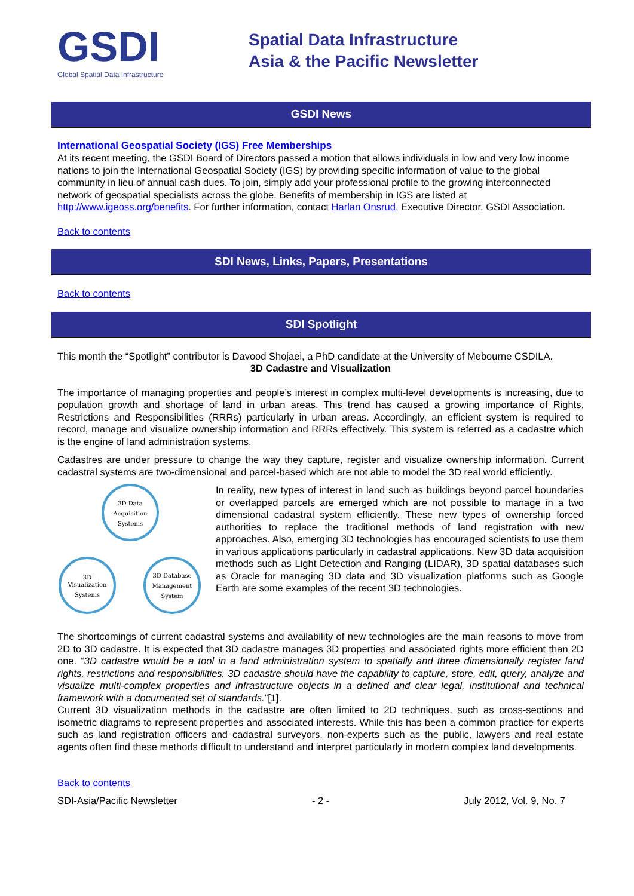GSDI
Global Spatial Data Infrastructure
Spatial Data Infrastructure
Asia & the Pacific Newsletter
GSDI News
International Geospatial Society (IGS) Free Memberships
At its recent meeting, the GSDI Board of Directors passed a motion that allows individuals in low and very low income nations to join the International Geospatial Society (IGS) by providing specific information of value to the global community in lieu of annual cash dues. To join, simply add your professional profile to the growing interconnected network of geospatial specialists across the globe. Benefits of membership in IGS are listed at http://www.igeoss.org/benefits. For further information, contact Harlan Onsrud, Executive Director, GSDI Association.
Back to contents
SDI News, Links, Papers, Presentations
Back to contents
SDI Spotlight
This month the “Spotlight” contributor is Davood Shojaei, a PhD candidate at the University of Mebourne CSDILA.
3D Cadastre and Visualization
The importance of managing properties and people’s interest in complex multi-level developments is increasing, due to population growth and shortage of land in urban areas. This trend has caused a growing importance of Rights, Restrictions and Responsibilities (RRRs) particularly in urban areas. Accordingly, an efficient system is required to record, manage and visualize ownership information and RRRs effectively. This system is referred as a cadastre which is the engine of land administration systems.
Cadastres are under pressure to change the way they capture, register and visualize ownership information. Current cadastral systems are two-dimensional and parcel-based which are not able to model the 3D real world efficiently.
3D Data
Acquisition
Systems
3D
Visualization
Systems
3D Database
Management
System
In reality, new types of interest in land such as buildings beyond parcel boundaries or overlapped parcels are emerged which are not possible to manage in a two dimensional cadastral system efficiently. These new types of ownership forced authorities to replace the traditional methods of land registration with new approaches. Also, emerging 3D technologies has encouraged scientists to use them in various applications particularly in cadastral applications. New 3D data acquisition methods such as Light Detection and Ranging (LIDAR), 3D spatial databases such as Oracle for managing 3D data and 3D visualization platforms such as Google Earth are some examples of the recent 3D technologies.
The shortcomings of current cadastral systems and availability of new technologies are the main reasons to move from 2D to 3D cadastre. It is expected that 3D cadastre manages 3D properties and associated rights more efficient than 2D one. “3D cadastre would be a tool in a land administration system to spatially and three dimensionally register land rights, restrictions and responsibilities. 3D cadastre should have the capability to capture, store, edit, query, analyze and visualize multi-complex properties and infrastructure objects in a defined and clear legal, institutional and technical framework with a documented set of standards.”[1].
Current 3D visualization methods in the cadastre are often limited to 2D techniques, such as cross-sections and isometric diagrams to represent properties and associated interests. While this has been a common practice for experts such as land registration officers and cadastral surveyors, non-experts such as the public, lawyers and real estate agents often find these methods difficult to understand and interpret particularly in modern complex land developments.
Back to contents
SDI-Asia/Pacific Newsletter - 2 - July 2012, Vol. 9, No. 7